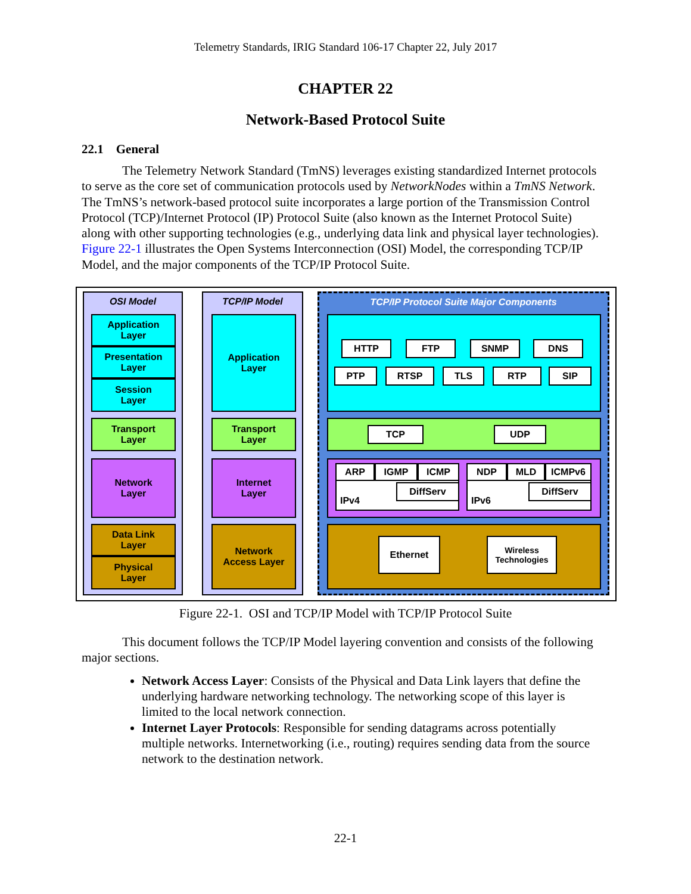Telemetry Standards, IRIG Standard 106-17 Chapter 22, July 2017
CHAPTER 22
Network-Based Protocol Suite
22.1 General
The Telemetry Network Standard (TmNS) leverages existing standardized Internet protocols to serve as the core set of communication protocols used by NetworkNodes within a TmNS Network. The TmNS’s network-based protocol suite incorporates a large portion of the Transmission Control Protocol (TCP)/Internet Protocol (IP) Protocol Suite (also known as the Internet Protocol Suite) along with other supporting technologies (e.g., underlying data link and physical layer technologies). Figure 22-1 illustrates the Open Systems Interconnection (OSI) Model, the corresponding TCP/IP Model, and the major components of the TCP/IP Protocol Suite.
OSI Model
Application
Layer
Presentation
Layer
Session
Layer
Transport
Layer
Network
Layer
Data Link
Layer
Physical
Layer
TCP/IP Model
Application
Layer
Transport
Layer
Internet
Layer
Network
Access Layer
TCP/IP Protocol Suite Major Components
HTTP FTP SNMP DNS
PTP RTSP TLS RTP SIP
TCP UDP
IPv4 ARP IGMP ICMP
DiffServ
IPv6 NDP MLD ICMPv6
DiffServ
Ethernet
Wireless
Technologies
Figure 22-1. OSI and TCP/IP Model with TCP/IP Protocol Suite
This document follows the TCP/IP Model layering convention and consists of the following major sections.
Network Access Layer: Consists of the Physical and Data Link layers that define the underlying hardware networking technology. The networking scope of this layer is limited to the local network connection.
Internet Layer Protocols: Responsible for sending datagrams across potentially multiple networks. Internetworking (i.e., routing) requires sending data from the source network to the destination network.
22-1